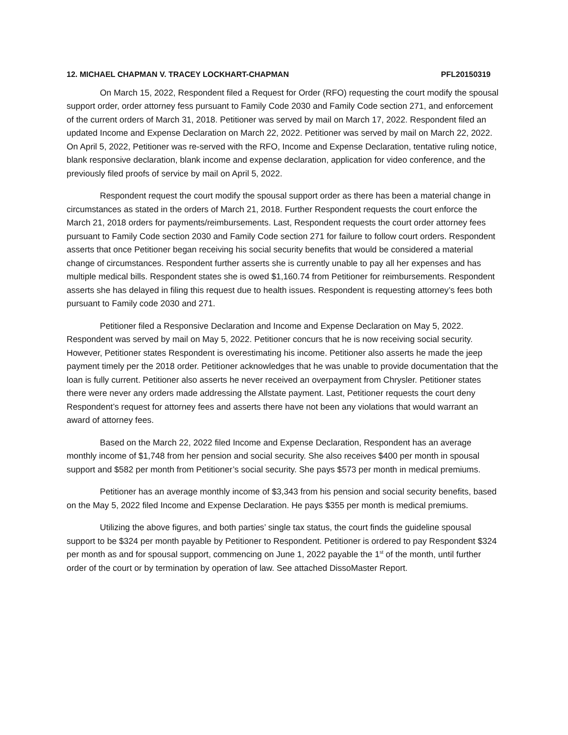12. MICHAEL CHAPMAN V. TRACEY LOCKHART-CHAPMAN PFL20150319
On March 15, 2022, Respondent filed a Request for Order (RFO) requesting the court modify the spousal support order, order attorney fess pursuant to Family Code 2030 and Family Code section 271, and enforcement of the current orders of March 31, 2018. Petitioner was served by mail on March 17, 2022. Respondent filed an updated Income and Expense Declaration on March 22, 2022. Petitioner was served by mail on March 22, 2022. On April 5, 2022, Petitioner was re-served with the RFO, Income and Expense Declaration, tentative ruling notice, blank responsive declaration, blank income and expense declaration, application for video conference, and the previously filed proofs of service by mail on April 5, 2022.
Respondent request the court modify the spousal support order as there has been a material change in circumstances as stated in the orders of March 21, 2018. Further Respondent requests the court enforce the March 21, 2018 orders for payments/reimbursements. Last, Respondent requests the court order attorney fees pursuant to Family Code section 2030 and Family Code section 271 for failure to follow court orders. Respondent asserts that once Petitioner began receiving his social security benefits that would be considered a material change of circumstances. Respondent further asserts she is currently unable to pay all her expenses and has multiple medical bills. Respondent states she is owed $1,160.74 from Petitioner for reimbursements. Respondent asserts she has delayed in filing this request due to health issues. Respondent is requesting attorney’s fees both pursuant to Family code 2030 and 271.
Petitioner filed a Responsive Declaration and Income and Expense Declaration on May 5, 2022. Respondent was served by mail on May 5, 2022. Petitioner concurs that he is now receiving social security. However, Petitioner states Respondent is overestimating his income. Petitioner also asserts he made the jeep payment timely per the 2018 order. Petitioner acknowledges that he was unable to provide documentation that the loan is fully current. Petitioner also asserts he never received an overpayment from Chrysler. Petitioner states there were never any orders made addressing the Allstate payment. Last, Petitioner requests the court deny Respondent’s request for attorney fees and asserts there have not been any violations that would warrant an award of attorney fees.
Based on the March 22, 2022 filed Income and Expense Declaration, Respondent has an average monthly income of $1,748 from her pension and social security. She also receives $400 per month in spousal support and $582 per month from Petitioner’s social security. She pays $573 per month in medical premiums.
Petitioner has an average monthly income of $3,343 from his pension and social security benefits, based on the May 5, 2022 filed Income and Expense Declaration. He pays $355 per month is medical premiums.
Utilizing the above figures, and both parties’ single tax status, the court finds the guideline spousal support to be $324 per month payable by Petitioner to Respondent. Petitioner is ordered to pay Respondent $324 per month as and for spousal support, commencing on June 1, 2022 payable the 1<sup>st</sup> of the month, until further order of the court or by termination by operation of law. See attached DissoMaster Report.